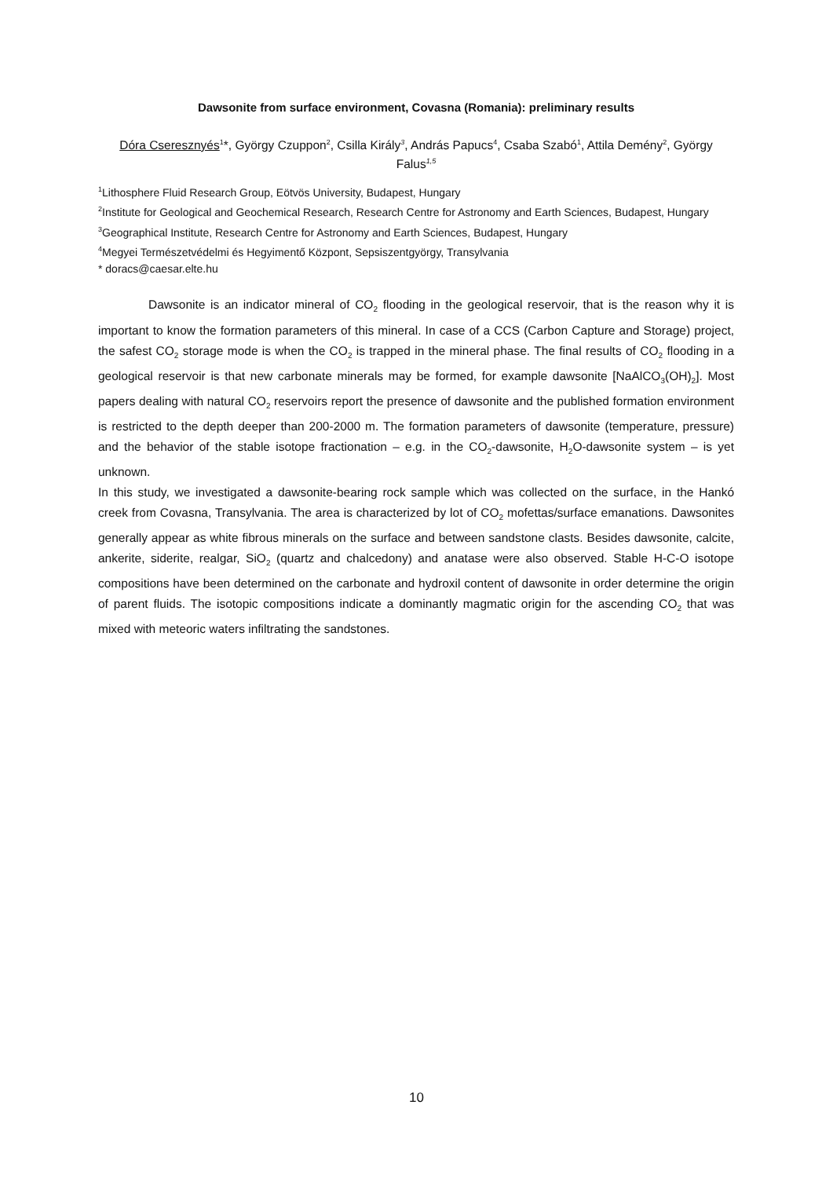Dawsonite from surface environment, Covasna (Romania): preliminary results
Dóra Cseresznyés<sup>1</sup>*, György Czuppon<sup>2</sup>, Csilla Király<sup>3</sup>, András Papucs<sup>4</sup>, Csaba Szabó<sup>1</sup>, Attila Demény<sup>2</sup>, György Falus<sup>1,5</sup>
<sup>1</sup> Lithosphere Fluid Research Group, Eötvös University, Budapest, Hungary
<sup>2</sup> Institute for Geological and Geochemical Research, Research Centre for Astronomy and Earth Sciences, Budapest, Hungary
<sup>3</sup> Geographical Institute, Research Centre for Astronomy and Earth Sciences, Budapest, Hungary
<sup>4</sup> Megyei Természetvédelmi és Hegyimentő Központ, Sepsiszentgyörgy, Transylvania
* doracs@caesar.elte.hu
Dawsonite is an indicator mineral of CO<sub>2</sub> flooding in the geological reservoir, that is the reason why it is important to know the formation parameters of this mineral. In case of a CCS (Carbon Capture and Storage) project, the safest CO<sub>2</sub> storage mode is when the CO<sub>2</sub> is trapped in the mineral phase. The final results of CO<sub>2</sub> flooding in a geological reservoir is that new carbonate minerals may be formed, for example dawsonite [NaAlCO<sub>3</sub>(OH)<sub>2</sub>]. Most papers dealing with natural CO<sub>2</sub> reservoirs report the presence of dawsonite and the published formation environment is restricted to the depth deeper than 200-2000 m. The formation parameters of dawsonite (temperature, pressure) and the behavior of the stable isotope fractionation – e.g. in the CO<sub>2</sub>-dawsonite, H<sub>2</sub>O-dawsonite system – is yet unknown.
In this study, we investigated a dawsonite-bearing rock sample which was collected on the surface, in the Hankó creek from Covasna, Transylvania. The area is characterized by lot of CO<sub>2</sub> mofettas/surface emanations. Dawsonites generally appear as white fibrous minerals on the surface and between sandstone clasts. Besides dawsonite, calcite, ankerite, siderite, realgar, SiO<sub>2</sub> (quartz and chalcedony) and anatase were also observed. Stable H-C-O isotope compositions have been determined on the carbonate and hydroxil content of dawsonite in order determine the origin of parent fluids. The isotopic compositions indicate a dominantly magmatic origin for the ascending CO<sub>2</sub> that was mixed with meteoric waters infiltrating the sandstones.
10